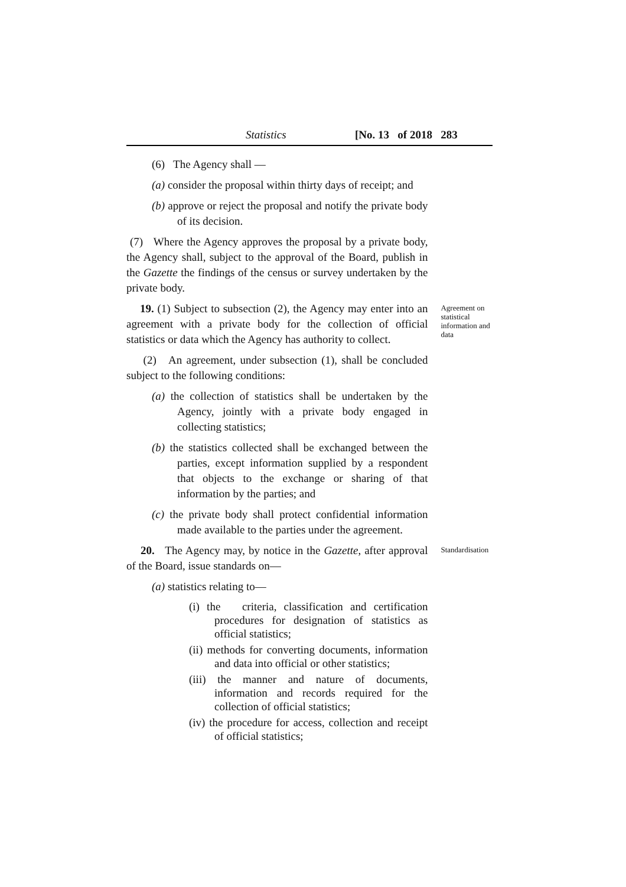Statistics [No. 13 of 2018 283
(6) The Agency shall —
(a) consider the proposal within thirty days of receipt; and
(b) approve or reject the proposal and notify the private body of its decision.
(7) Where the Agency approves the proposal by a private body, the Agency shall, subject to the approval of the Board, publish in the Gazette the findings of the census or survey undertaken by the private body.
19. (1) Subject to subsection (2), the Agency may enter into an agreement with a private body for the collection of official statistics or data which the Agency has authority to collect.
(2) An agreement, under subsection (1), shall be concluded subject to the following conditions:
(a) the collection of statistics shall be undertaken by the Agency, jointly with a private body engaged in collecting statistics;
(b) the statistics collected shall be exchanged between the parties, except information supplied by a respondent that objects to the exchange or sharing of that information by the parties; and
(c) the private body shall protect confidential information made available to the parties under the agreement.
Agreement on statistical information and data
20. The Agency may, by notice in the Gazette, after approval of the Board, issue standards on—
(a) statistics relating to—
(i) the criteria, classification and certification procedures for designation of statistics as official statistics;
(ii) methods for converting documents, information and data into official or other statistics;
(iii) the manner and nature of documents, information and records required for the collection of official statistics;
(iv) the procedure for access, collection and receipt of official statistics;
Standardisation